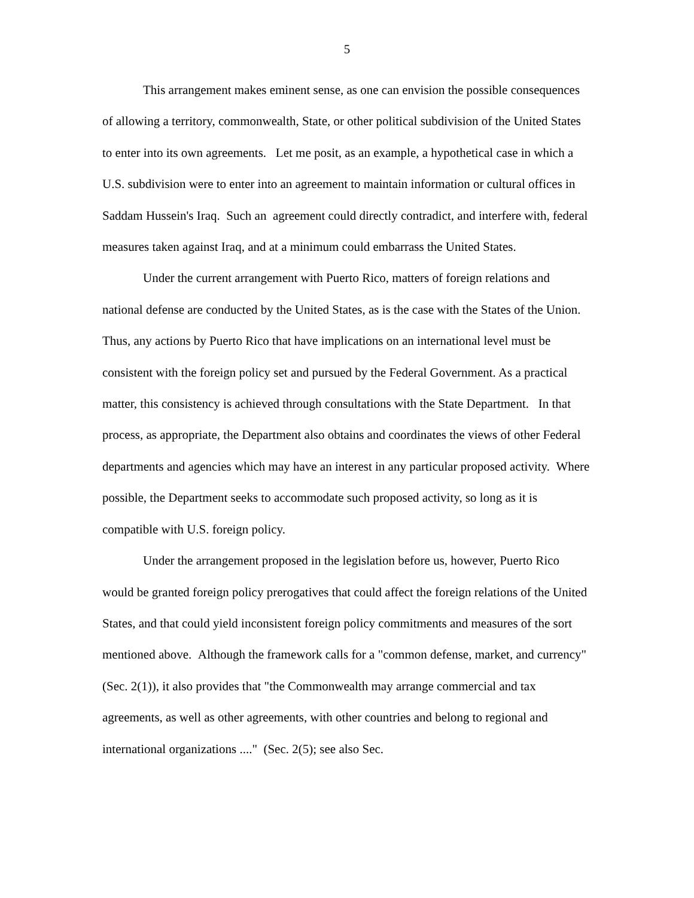5
This arrangement makes eminent sense, as one can envision the possible consequences of allowing a territory, commonwealth, State, or other political subdivision of the United States to enter into its own agreements. Let me posit, as an example, a hypothetical case in which a U.S. subdivision were to enter into an agreement to maintain information or cultural offices in Saddam Hussein's Iraq. Such an agreement could directly contradict, and interfere with, federal measures taken against Iraq, and at a minimum could embarrass the United States.
Under the current arrangement with Puerto Rico, matters of foreign relations and national defense are conducted by the United States, as is the case with the States of the Union. Thus, any actions by Puerto Rico that have implications on an international level must be consistent with the foreign policy set and pursued by the Federal Government. As a practical matter, this consistency is achieved through consultations with the State Department. In that process, as appropriate, the Department also obtains and coordinates the views of other Federal departments and agencies which may have an interest in any particular proposed activity. Where possible, the Department seeks to accommodate such proposed activity, so long as it is compatible with U.S. foreign policy.
Under the arrangement proposed in the legislation before us, however, Puerto Rico would be granted foreign policy prerogatives that could affect the foreign relations of the United States, and that could yield inconsistent foreign policy commitments and measures of the sort mentioned above. Although the framework calls for a "common defense, market, and currency" (Sec. 2(1)), it also provides that "the Commonwealth may arrange commercial and tax agreements, as well as other agreements, with other countries and belong to regional and international organizations ...." (Sec. 2(5); see also Sec.